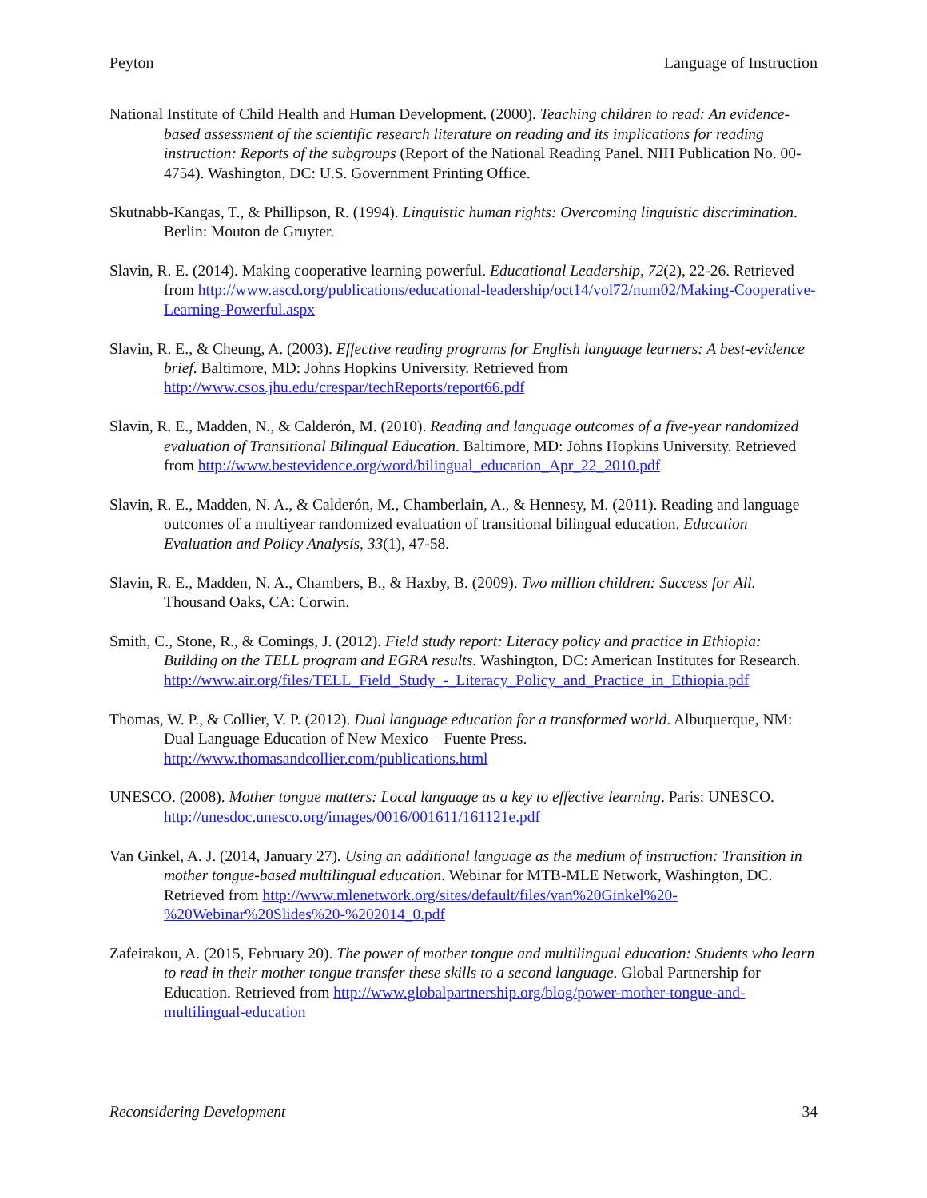Peyton Language of Instruction
National Institute of Child Health and Human Development. (2000). Teaching children to read: An evidence-based assessment of the scientific research literature on reading and its implications for reading instruction: Reports of the subgroups (Report of the National Reading Panel. NIH Publication No. 00-4754). Washington, DC: U.S. Government Printing Office.
Skutnabb-Kangas, T., & Phillipson, R. (1994). Linguistic human rights: Overcoming linguistic discrimination. Berlin: Mouton de Gruyter.
Slavin, R. E. (2014). Making cooperative learning powerful. Educational Leadership, 72(2), 22-26. Retrieved from http://www.ascd.org/publications/educational-leadership/oct14/vol72/num02/Making-Cooperative-Learning-Powerful.aspx
Slavin, R. E., & Cheung, A. (2003). Effective reading programs for English language learners: A best-evidence brief. Baltimore, MD: Johns Hopkins University. Retrieved from http://www.csos.jhu.edu/crespar/techReports/report66.pdf
Slavin, R. E., Madden, N., & Calderón, M. (2010). Reading and language outcomes of a five-year randomized evaluation of Transitional Bilingual Education. Baltimore, MD: Johns Hopkins University. Retrieved from http://www.bestevidence.org/word/bilingual_education_Apr_22_2010.pdf
Slavin, R. E., Madden, N. A., & Calderón, M., Chamberlain, A., & Hennesy, M. (2011). Reading and language outcomes of a multiyear randomized evaluation of transitional bilingual education. Education Evaluation and Policy Analysis, 33(1), 47-58.
Slavin, R. E., Madden, N. A., Chambers, B., & Haxby, B. (2009). Two million children: Success for All. Thousand Oaks, CA: Corwin.
Smith, C., Stone, R., & Comings, J. (2012). Field study report: Literacy policy and practice in Ethiopia: Building on the TELL program and EGRA results. Washington, DC: American Institutes for Research. http://www.air.org/files/TELL_Field_Study_-_Literacy_Policy_and_Practice_in_Ethiopia.pdf
Thomas, W. P., & Collier, V. P. (2012). Dual language education for a transformed world. Albuquerque, NM: Dual Language Education of New Mexico – Fuente Press. http://www.thomasandcollier.com/publications.html
UNESCO. (2008). Mother tongue matters: Local language as a key to effective learning. Paris: UNESCO. http://unesdoc.unesco.org/images/0016/001611/161121e.pdf
Van Ginkel, A. J. (2014, January 27). Using an additional language as the medium of instruction: Transition in mother tongue-based multilingual education. Webinar for MTB-MLE Network, Washington, DC. Retrieved from http://www.mlenetwork.org/sites/default/files/van%20Ginkel%20-%20Webinar%20Slides%20-%202014_0.pdf
Zafeirakou, A. (2015, February 20). The power of mother tongue and multilingual education: Students who learn to read in their mother tongue transfer these skills to a second language. Global Partnership for Education. Retrieved from http://www.globalpartnership.org/blog/power-mother-tongue-and-multilingual-education
Reconsidering Development 34